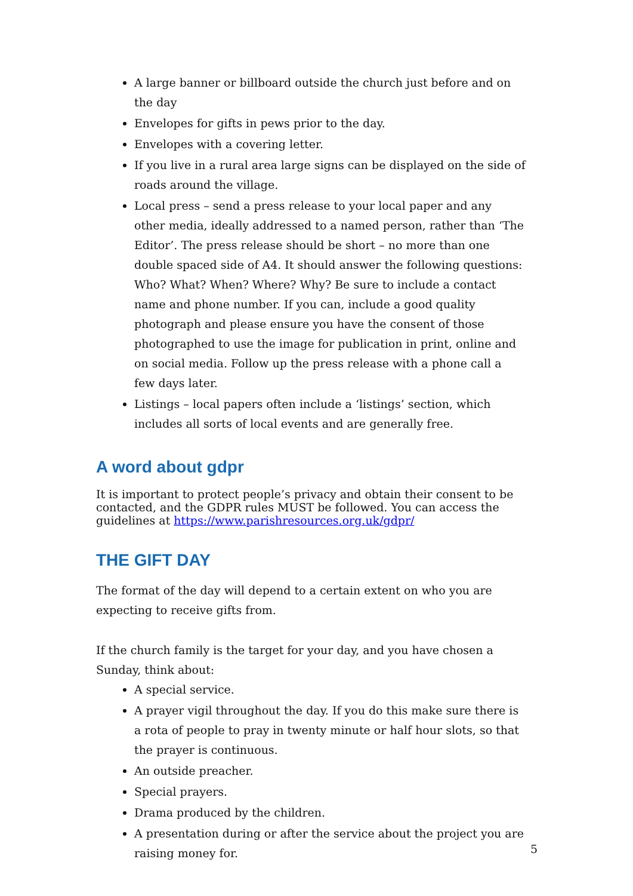A large banner or billboard outside the church just before and on the day
Envelopes for gifts in pews prior to the day.
Envelopes with a covering letter.
If you live in a rural area large signs can be displayed on the side of roads around the village.
Local press – send a press release to your local paper and any other media, ideally addressed to a named person, rather than ‘The Editor’. The press release should be short – no more than one double spaced side of A4. It should answer the following questions: Who? What? When? Where? Why? Be sure to include a contact name and phone number. If you can, include a good quality photograph and please ensure you have the consent of those photographed to use the image for publication in print, online and on social media. Follow up the press release with a phone call a few days later.
Listings – local papers often include a ‘listings’ section, which includes all sorts of local events and are generally free.
A word about gdpr
It is important to protect people’s privacy and obtain their consent to be contacted, and the GDPR rules MUST be followed. You can access the guidelines at https://www.parishresources.org.uk/gdpr/
THE GIFT DAY
The format of the day will depend to a certain extent on who you are expecting to receive gifts from.
If the church family is the target for your day, and you have chosen a Sunday, think about:
A special service.
A prayer vigil throughout the day. If you do this make sure there is a rota of people to pray in twenty minute or half hour slots, so that the prayer is continuous.
An outside preacher.
Special prayers.
Drama produced by the children.
A presentation during or after the service about the project you are raising money for.
5